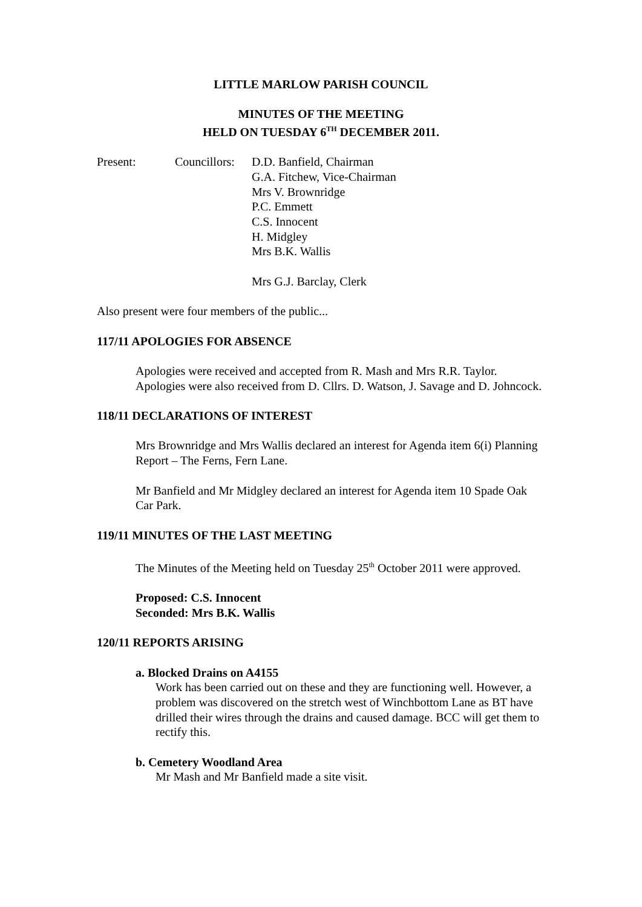LITTLE MARLOW PARISH COUNCIL
MINUTES OF THE MEETING
HELD ON TUESDAY 6<sup>TH</sup> DECEMBER 2011.
Present: Councillors:
D.D. Banfield, Chairman
G.A. Fitchew, Vice-Chairman
Mrs V. Brownridge
P.C. Emmett
C.S. Innocent
H. Midgley
Mrs B.K. Wallis
Mrs G.J. Barclay, Clerk
Also present were four members of the public...
117/11 APOLOGIES FOR ABSENCE
Apologies were received and accepted from R. Mash and Mrs R.R. Taylor. Apologies were also received from D. Cllrs. D. Watson, J. Savage and D. Johncock.
118/11 DECLARATIONS OF INTEREST
Mrs Brownridge and Mrs Wallis declared an interest for Agenda item 6(i) Planning Report – The Ferns, Fern Lane.
Mr Banfield and Mr Midgley declared an interest for Agenda item 10 Spade Oak Car Park.
119/11 MINUTES OF THE LAST MEETING
The Minutes of the Meeting held on Tuesday 25<sup>th</sup> October 2011 were approved.
Proposed: C.S. Innocent
Seconded: Mrs B.K. Wallis
120/11 REPORTS ARISING
a. Blocked Drains on A4155
Work has been carried out on these and they are functioning well. However, a problem was discovered on the stretch west of Winchbottom Lane as BT have drilled their wires through the drains and caused damage. BCC will get them to rectify this.
b. Cemetery Woodland Area
Mr Mash and Mr Banfield made a site visit.